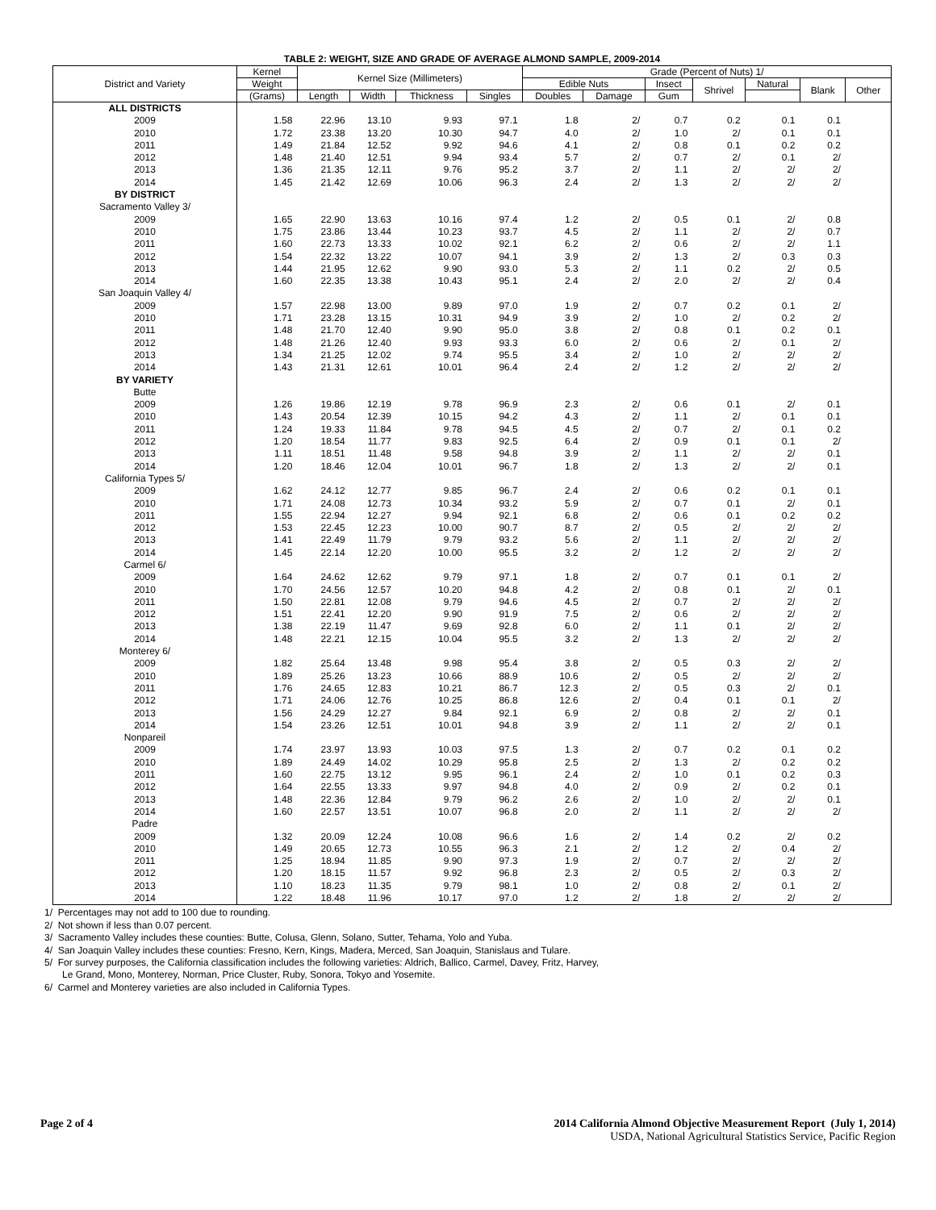TABLE 2: WEIGHT, SIZE AND GRADE OF AVERAGE ALMOND SAMPLE, 2009-2014
| District and Variety | Kernel | Kernel Size (Millimeters) | | | | Grade (Percent of Nuts) 1/ | | | | | | |
| --- | --- | --- | --- | --- | --- | --- | --- | --- | --- | --- | --- | --- |
| | Weight | | | | | Edible Nuts | | Insect | Shrivel | Natural | Blank | Other |
| | (Grams) | Length | Width | Thickness | Singles | Doubles | Damage | Gum | | | | |
| ALL DISTRICTS | | | | | | | | | | | | |
| 2009 | 1.58 | 22.96 | 13.10 | 9.93 | 97.1 | 1.8 | 2/ | 0.7 | 0.2 | 0.1 | 0.1 | |
| 2010 | 1.72 | 23.38 | 13.20 | 10.30 | 94.7 | 4.0 | 2/ | 1.0 | 2/ | 0.1 | 0.1 | |
| 2011 | 1.49 | 21.84 | 12.52 | 9.92 | 94.6 | 4.1 | 2/ | 0.8 | 0.1 | 0.2 | 0.2 | |
| 2012 | 1.48 | 21.40 | 12.51 | 9.94 | 93.4 | 5.7 | 2/ | 0.7 | 2/ | 0.1 | 2/ | |
| 2013 | 1.36 | 21.35 | 12.11 | 9.76 | 95.2 | 3.7 | 2/ | 1.1 | 2/ | 2/ | 2/ | |
| 2014 | 1.45 | 21.42 | 12.69 | 10.06 | 96.3 | 2.4 | 2/ | 1.3 | 2/ | 2/ | 2/ | |
| BY DISTRICT | | | | | | | | | | | | |
| Sacramento Valley 3/ | | | | | | | | | | | | |
| 2009 | 1.65 | 22.90 | 13.63 | 10.16 | 97.4 | 1.2 | 2/ | 0.5 | 0.1 | 2/ | 0.8 | |
| 2010 | 1.75 | 23.86 | 13.44 | 10.23 | 93.7 | 4.5 | 2/ | 1.1 | 2/ | 2/ | 0.7 | |
| 2011 | 1.60 | 22.73 | 13.33 | 10.02 | 92.1 | 6.2 | 2/ | 0.6 | 2/ | 2/ | 1.1 | |
| 2012 | 1.54 | 22.32 | 13.22 | 10.07 | 94.1 | 3.9 | 2/ | 1.3 | 2/ | 0.3 | 0.3 | |
| 2013 | 1.44 | 21.95 | 12.62 | 9.90 | 93.0 | 5.3 | 2/ | 1.1 | 0.2 | 2/ | 0.5 | |
| 2014 | 1.60 | 22.35 | 13.38 | 10.43 | 95.1 | 2.4 | 2/ | 2.0 | 2/ | 2/ | 0.4 | |
| San Joaquin Valley 4/ | | | | | | | | | | | | |
| 2009 | 1.57 | 22.98 | 13.00 | 9.89 | 97.0 | 1.9 | 2/ | 0.7 | 0.2 | 0.1 | 2/ | |
| 2010 | 1.71 | 23.28 | 13.15 | 10.31 | 94.9 | 3.9 | 2/ | 1.0 | 2/ | 0.2 | 2/ | |
| 2011 | 1.48 | 21.70 | 12.40 | 9.90 | 95.0 | 3.8 | 2/ | 0.8 | 0.1 | 0.2 | 0.1 | |
| 2012 | 1.48 | 21.26 | 12.40 | 9.93 | 93.3 | 6.0 | 2/ | 0.6 | 2/ | 0.1 | 2/ | |
| 2013 | 1.34 | 21.25 | 12.02 | 9.74 | 95.5 | 3.4 | 2/ | 1.0 | 2/ | 2/ | 2/ | |
| 2014 | 1.43 | 21.31 | 12.61 | 10.01 | 96.4 | 2.4 | 2/ | 1.2 | 2/ | 2/ | 2/ | |
| BY VARIETY | | | | | | | | | | | | |
| Butte | | | | | | | | | | | | |
| 2009 | 1.26 | 19.86 | 12.19 | 9.78 | 96.9 | 2.3 | 2/ | 0.6 | 0.1 | 2/ | 0.1 | |
| 2010 | 1.43 | 20.54 | 12.39 | 10.15 | 94.2 | 4.3 | 2/ | 1.1 | 2/ | 0.1 | 0.1 | |
| 2011 | 1.24 | 19.33 | 11.84 | 9.78 | 94.5 | 4.5 | 2/ | 0.7 | 2/ | 0.1 | 0.2 | |
| 2012 | 1.20 | 18.54 | 11.77 | 9.83 | 92.5 | 6.4 | 2/ | 0.9 | 0.1 | 0.1 | 2/ | |
| 2013 | 1.11 | 18.51 | 11.48 | 9.58 | 94.8 | 3.9 | 2/ | 1.1 | 2/ | 2/ | 0.1 | |
| 2014 | 1.20 | 18.46 | 12.04 | 10.01 | 96.7 | 1.8 | 2/ | 1.3 | 2/ | 2/ | 0.1 | |
| California Types 5/ | | | | | | | | | | | | |
| 2009 | 1.62 | 24.12 | 12.77 | 9.85 | 96.7 | 2.4 | 2/ | 0.6 | 0.2 | 0.1 | 0.1 | |
| 2010 | 1.71 | 24.08 | 12.73 | 10.34 | 93.2 | 5.9 | 2/ | 0.7 | 0.1 | 2/ | 0.1 | |
| 2011 | 1.55 | 22.94 | 12.27 | 9.94 | 92.1 | 6.8 | 2/ | 0.6 | 0.1 | 0.2 | 0.2 | |
| 2012 | 1.53 | 22.45 | 12.23 | 10.00 | 90.7 | 8.7 | 2/ | 0.5 | 2/ | 2/ | 2/ | |
| 2013 | 1.41 | 22.49 | 11.79 | 9.79 | 93.2 | 5.6 | 2/ | 1.1 | 2/ | 2/ | 2/ | |
| 2014 | 1.45 | 22.14 | 12.20 | 10.00 | 95.5 | 3.2 | 2/ | 1.2 | 2/ | 2/ | 2/ | |
| Carmel 6/ | | | | | | | | | | | | |
| 2009 | 1.64 | 24.62 | 12.62 | 9.79 | 97.1 | 1.8 | 2/ | 0.7 | 0.1 | 0.1 | 2/ | |
| 2010 | 1.70 | 24.56 | 12.57 | 10.20 | 94.8 | 4.2 | 2/ | 0.8 | 0.1 | 2/ | 0.1 | |
| 2011 | 1.50 | 22.81 | 12.08 | 9.79 | 94.6 | 4.5 | 2/ | 0.7 | 2/ | 2/ | 2/ | |
| 2012 | 1.51 | 22.41 | 12.20 | 9.90 | 91.9 | 7.5 | 2/ | 0.6 | 2/ | 2/ | 2/ | |
| 2013 | 1.38 | 22.19 | 11.47 | 9.69 | 92.8 | 6.0 | 2/ | 1.1 | 0.1 | 2/ | 2/ | |
| 2014 | 1.48 | 22.21 | 12.15 | 10.04 | 95.5 | 3.2 | 2/ | 1.3 | 2/ | 2/ | 2/ | |
| Monterey 6/ | | | | | | | | | | | | |
| 2009 | 1.82 | 25.64 | 13.48 | 9.98 | 95.4 | 3.8 | 2/ | 0.5 | 0.3 | 2/ | 2/ | |
| 2010 | 1.89 | 25.26 | 13.23 | 10.66 | 88.9 | 10.6 | 2/ | 0.5 | 2/ | 2/ | 2/ | |
| 2011 | 1.76 | 24.65 | 12.83 | 10.21 | 86.7 | 12.3 | 2/ | 0.5 | 0.3 | 2/ | 0.1 | |
| 2012 | 1.71 | 24.06 | 12.76 | 10.25 | 86.8 | 12.6 | 2/ | 0.4 | 0.1 | 0.1 | 2/ | |
| 2013 | 1.56 | 24.29 | 12.27 | 9.84 | 92.1 | 6.9 | 2/ | 0.8 | 2/ | 2/ | 0.1 | |
| 2014 | 1.54 | 23.26 | 12.51 | 10.01 | 94.8 | 3.9 | 2/ | 1.1 | 2/ | 2/ | 0.1 | |
| Nonpareil | | | | | | | | | | | | |
| 2009 | 1.74 | 23.97 | 13.93 | 10.03 | 97.5 | 1.3 | 2/ | 0.7 | 0.2 | 0.1 | 0.2 | |
| 2010 | 1.89 | 24.49 | 14.02 | 10.29 | 95.8 | 2.5 | 2/ | 1.3 | 2/ | 0.2 | 0.2 | |
| 2011 | 1.60 | 22.75 | 13.12 | 9.95 | 96.1 | 2.4 | 2/ | 1.0 | 0.1 | 0.2 | 0.3 | |
| 2012 | 1.64 | 22.55 | 13.33 | 9.97 | 94.8 | 4.0 | 2/ | 0.9 | 2/ | 0.2 | 0.1 | |
| 2013 | 1.48 | 22.36 | 12.84 | 9.79 | 96.2 | 2.6 | 2/ | 1.0 | 2/ | 2/ | 0.1 | |
| 2014 | 1.60 | 22.57 | 13.51 | 10.07 | 96.8 | 2.0 | 2/ | 1.1 | 2/ | 2/ | 2/ | |
| Padre | | | | | | | | | | | | |
| 2009 | 1.32 | 20.09 | 12.24 | 10.08 | 96.6 | 1.6 | 2/ | 1.4 | 0.2 | 2/ | 0.2 | |
| 2010 | 1.49 | 20.65 | 12.73 | 10.55 | 96.3 | 2.1 | 2/ | 1.2 | 2/ | 0.4 | 2/ | |
| 2011 | 1.25 | 18.94 | 11.85 | 9.90 | 97.3 | 1.9 | 2/ | 0.7 | 2/ | 2/ | 2/ | |
| 2012 | 1.20 | 18.15 | 11.57 | 9.92 | 96.8 | 2.3 | 2/ | 0.5 | 2/ | 0.3 | 2/ | |
| 2013 | 1.10 | 18.23 | 11.35 | 9.79 | 98.1 | 1.0 | 2/ | 0.8 | 2/ | 0.1 | 2/ | |
| 2014 | 1.22 | 18.48 | 11.96 | 10.17 | 97.0 | 1.2 | 2/ | 1.8 | 2/ | 2/ | 2/ | |
1/ Percentages may not add to 100 due to rounding.
2/ Not shown if less than 0.07 percent.
3/ Sacramento Valley includes these counties: Butte, Colusa, Glenn, Solano, Sutter, Tehama, Yolo and Yuba.
4/ San Joaquin Valley includes these counties: Fresno, Kern, Kings, Madera, Merced, San Joaquin, Stanislaus and Tulare.
5/ For survey purposes, the California classification includes the following varieties: Aldrich, Ballico, Carmel, Davey, Fritz, Harvey,
Le Grand, Mono, Monterey, Norman, Price Cluster, Ruby, Sonora, Tokyo and Yosemite.
6/ Carmel and Monterey varieties are also included in California Types.
Page 2 of 4 2014 California Almond Objective Measurement Report (July 1, 2014)
USDA, National Agricultural Statistics Service, Pacific Region